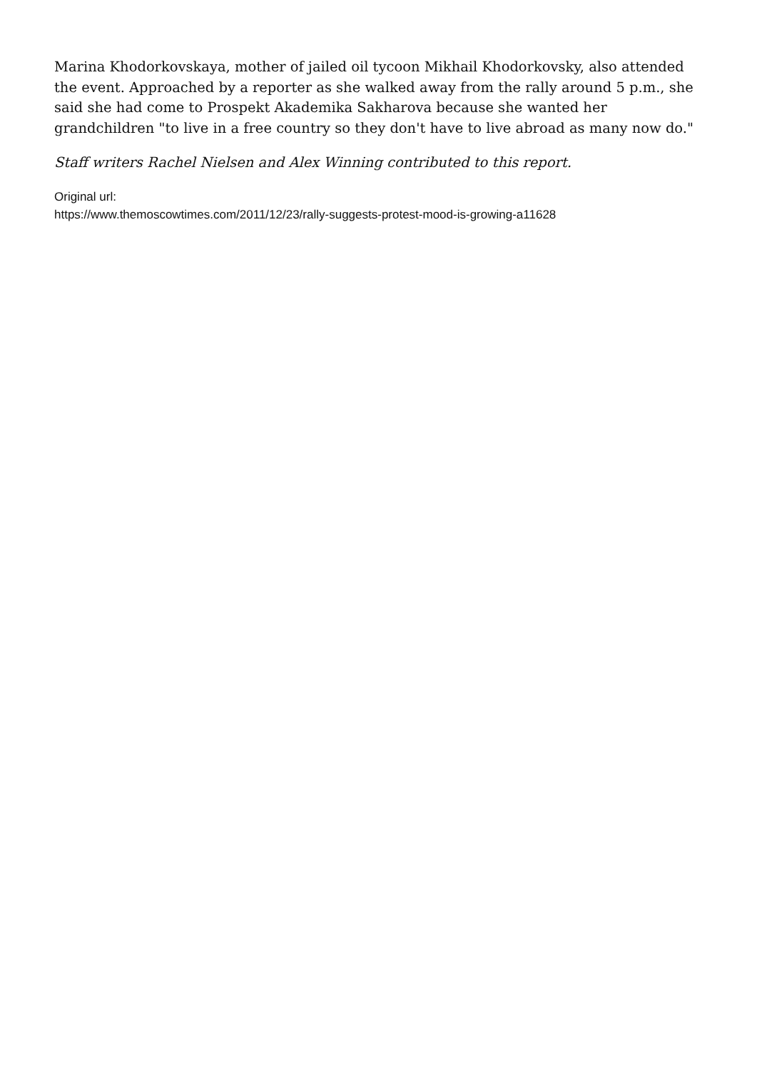Marina Khodorkovskaya, mother of jailed oil tycoon Mikhail Khodorkovsky, also attended the event. Approached by a reporter as she walked away from the rally around 5 p.m., she said she had come to Prospekt Akademika Sakharova because she wanted her grandchildren "to live in a free country so they don't have to live abroad as many now do."
Staff writers Rachel Nielsen and Alex Winning contributed to this report.
Original url:
https://www.themoscowtimes.com/2011/12/23/rally-suggests-protest-mood-is-growing-a11628